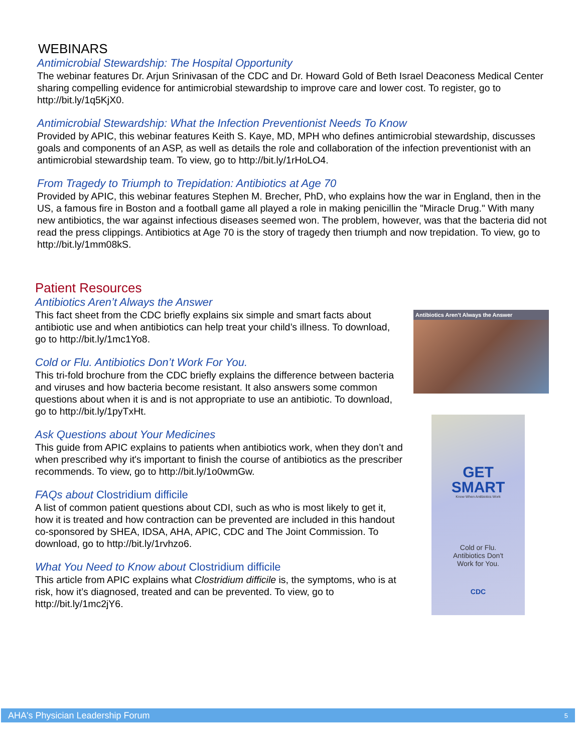WEBINARS
Antimicrobial Stewardship: The Hospital Opportunity
The webinar features Dr. Arjun Srinivasan of the CDC and Dr. Howard Gold of Beth Israel Deaconess Medical Center sharing compelling evidence for antimicrobial stewardship to improve care and lower cost. To register, go to http://bit.ly/1q5KjX0.
Antimicrobial Stewardship: What the Infection Preventionist Needs To Know
Provided by APIC, this webinar features Keith S. Kaye, MD, MPH who defines antimicrobial stewardship, discusses goals and components of an ASP, as well as details the role and collaboration of the infection preventionist with an antimicrobial stewardship team. To view, go to http://bit.ly/1rHoLO4.
From Tragedy to Triumph to Trepidation: Antibiotics at Age 70
Provided by APIC, this webinar features Stephen M. Brecher, PhD, who explains how the war in England, then in the US, a famous fire in Boston and a football game all played a role in making penicillin the "Miracle Drug." With many new antibiotics, the war against infectious diseases seemed won. The problem, however, was that the bacteria did not read the press clippings. Antibiotics at Age 70 is the story of tragedy then triumph and now trepidation. To view, go to http://bit.ly/1mm08kS.
Patient Resources
Antibiotics Aren’t Always the Answer
This fact sheet from the CDC briefly explains six simple and smart facts about antibiotic use and when antibiotics can help treat your child’s illness. To download, go to http://bit.ly/1mc1Yo8.
Cold or Flu. Antibiotics Don’t Work For You.
This tri-fold brochure from the CDC briefly explains the difference between bacteria and viruses and how bacteria become resistant. It also answers some common questions about when it is and is not appropriate to use an antibiotic. To download, go to http://bit.ly/1pyTxHt.
Ask Questions about Your Medicines
This guide from APIC explains to patients when antibiotics work, when they don’t and when prescribed why it's important to finish the course of antibiotics as the prescriber recommends. To view, go to http://bit.ly/1o0wmGw.
FAQs about Clostridium difficile
A list of common patient questions about CDI, such as who is most likely to get it, how it is treated and how contraction can be prevented are included in this handout co-sponsored by SHEA, IDSA, AHA, APIC, CDC and The Joint Commission. To download, go to http://bit.ly/1rvhzo6.
What You Need to Know about Clostridium difficile
This article from APIC explains what Clostridium difficile is, the symptoms, who is at risk, how it’s diagnosed, treated and can be prevented. To view, go to http://bit.ly/1mc2jY6.
Antibiotics Aren't Always the Answer
GET
SMART
Know When Antibiotics Work
Cold or Flu.
Antibiotics Don't
Work for You.
CDC
AHA's Physician Leadership Forum 5